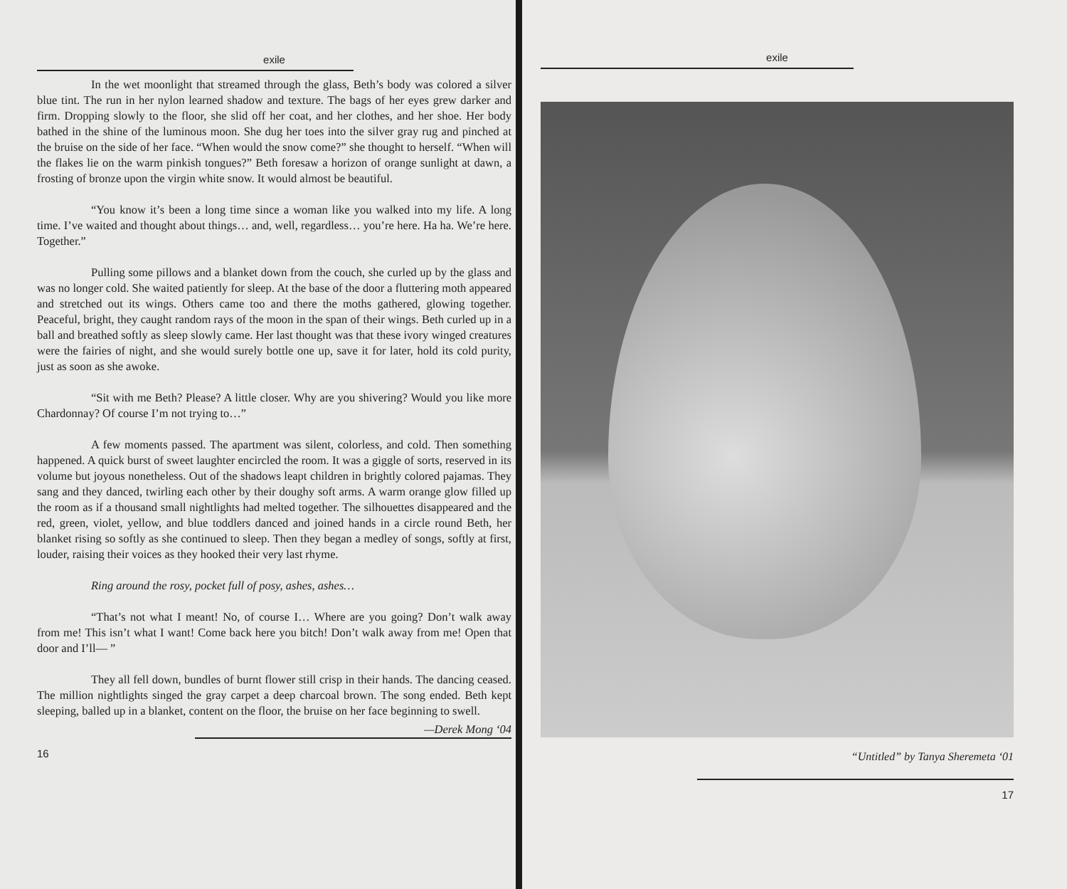exile
In the wet moonlight that streamed through the glass, Beth’s body was colored a silver blue tint. The run in her nylon learned shadow and texture. The bags of her eyes grew darker and firm. Dropping slowly to the floor, she slid off her coat, and her clothes, and her shoe. Her body bathed in the shine of the luminous moon. She dug her toes into the silver gray rug and pinched at the bruise on the side of her face. “When would the snow come?” she thought to herself. “When will the flakes lie on the warm pinkish tongues?” Beth foresaw a horizon of orange sunlight at dawn, a frosting of bronze upon the virgin white snow. It would almost be beautiful.
“You know it’s been a long time since a woman like you walked into my life. A long time. I’ve waited and thought about things… and, well, regardless… you’re here. Ha ha. We’re here. Together.”
Pulling some pillows and a blanket down from the couch, she curled up by the glass and was no longer cold. She waited patiently for sleep. At the base of the door a fluttering moth appeared and stretched out its wings. Others came too and there the moths gathered, glowing together. Peaceful, bright, they caught random rays of the moon in the span of their wings. Beth curled up in a ball and breathed softly as sleep slowly came. Her last thought was that these ivory winged creatures were the fairies of night, and she would surely bottle one up, save it for later, hold its cold purity, just as soon as she awoke.
“Sit with me Beth? Please? A little closer. Why are you shivering? Would you like more Chardonnay? Of course I’m not trying to…”
A few moments passed. The apartment was silent, colorless, and cold. Then something happened. A quick burst of sweet laughter encircled the room. It was a giggle of sorts, reserved in its volume but joyous nonetheless. Out of the shadows leapt children in brightly colored pajamas. They sang and they danced, twirling each other by their doughy soft arms. A warm orange glow filled up the room as if a thousand small nightlights had melted together. The silhouettes disappeared and the red, green, violet, yellow, and blue toddlers danced and joined hands in a circle round Beth, her blanket rising so softly as she continued to sleep. Then they began a medley of songs, softly at first, louder, raising their voices as they hooked their very last rhyme.
Ring around the rosy, pocket full of posy, ashes, ashes…
“That’s not what I meant! No, of course I… Where are you going? Don’t walk away from me! This isn’t what I want! Come back here you bitch! Don’t walk away from me! Open that door and I’ll— ”
They all fell down, bundles of burnt flower still crisp in their hands. The dancing ceased. The million nightlights singed the gray carpet a deep charcoal brown. The song ended. Beth kept sleeping, balled up in a blanket, content on the floor, the bruise on her face beginning to swell.
—Derek Mong ‘04
16
exile
“Untitled” by Tanya Sheremeta ‘01
17